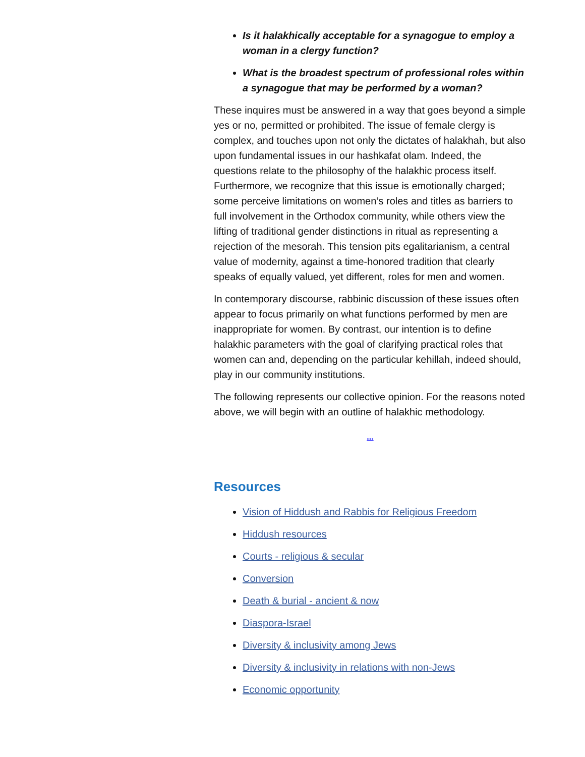Is it halakhically acceptable for a synagogue to employ a woman in a clergy function?
What is the broadest spectrum of professional roles within a synagogue that may be performed by a woman?
These inquires must be answered in a way that goes beyond a simple yes or no, permitted or prohibited. The issue of female clergy is complex, and touches upon not only the dictates of halakhah, but also upon fundamental issues in our hashkafat olam. Indeed, the questions relate to the philosophy of the halakhic process itself. Furthermore, we recognize that this issue is emotionally charged; some perceive limitations on women’s roles and titles as barriers to full involvement in the Orthodox community, while others view the lifting of traditional gender distinctions in ritual as representing a rejection of the mesorah. This tension pits egalitarianism, a central value of modernity, against a time-honored tradition that clearly speaks of equally valued, yet different, roles for men and women.
In contemporary discourse, rabbinic discussion of these issues often appear to focus primarily on what functions performed by men are inappropriate for women. By contrast, our intention is to define halakhic parameters with the goal of clarifying practical roles that women can and, depending on the particular kehillah, indeed should, play in our community institutions.
The following represents our collective opinion. For the reasons noted above, we will begin with an outline of halakhic methodology.
...
Resources
Vision of Hiddush and Rabbis for Religious Freedom
Hiddush resources
Courts - religious & secular
Conversion
Death & burial - ancient & now
Diaspora-Israel
Diversity & inclusivity among Jews
Diversity & inclusivity in relations with non-Jews
Economic opportunity